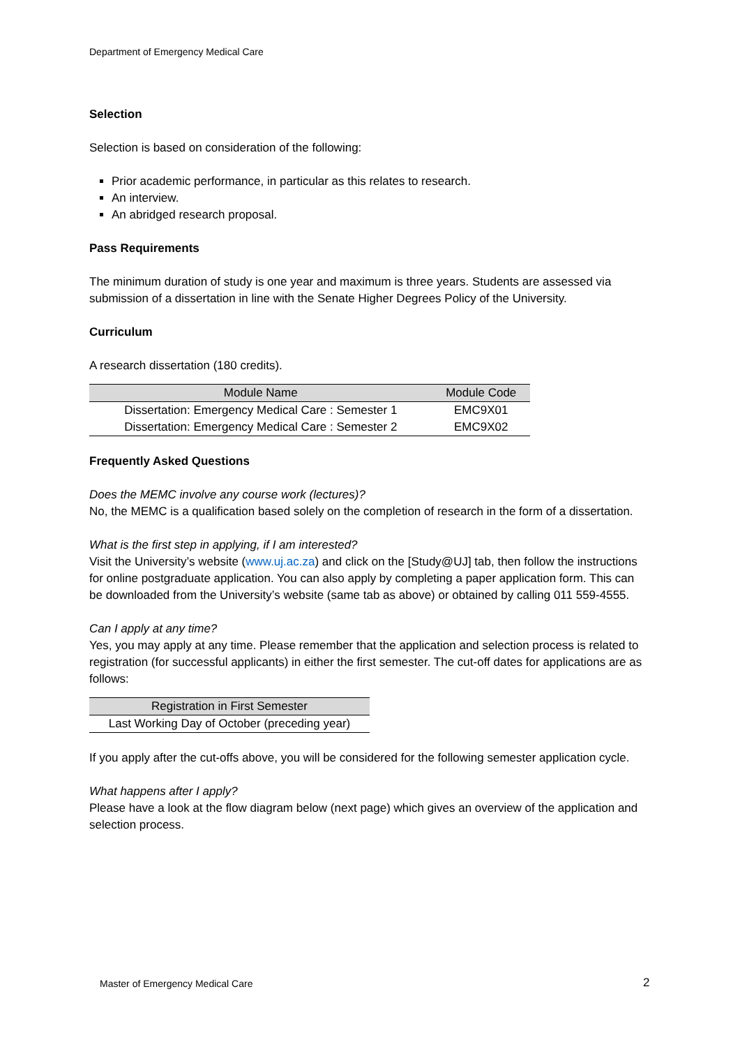Department of Emergency Medical Care
Selection
Selection is based on consideration of the following:
Prior academic performance, in particular as this relates to research.
An interview.
An abridged research proposal.
Pass Requirements
The minimum duration of study is one year and maximum is three years. Students are assessed via submission of a dissertation in line with the Senate Higher Degrees Policy of the University.
Curriculum
A research dissertation (180 credits).
| Module Name | Module Code |
| --- | --- |
| Dissertation: Emergency Medical Care : Semester 1 | EMC9X01 |
| Dissertation: Emergency Medical Care : Semester 2 | EMC9X02 |
Frequently Asked Questions
Does the MEMC involve any course work (lectures)?
No, the MEMC is a qualification based solely on the completion of research in the form of a dissertation.
What is the first step in applying, if I am interested?
Visit the University’s website (www.uj.ac.za) and click on the [Study@UJ] tab, then follow the instructions for online postgraduate application. You can also apply by completing a paper application form. This can be downloaded from the University’s website (same tab as above) or obtained by calling 011 559-4555.
Can I apply at any time?
Yes, you may apply at any time. Please remember that the application and selection process is related to registration (for successful applicants) in either the first semester. The cut-off dates for applications are as follows:
| Registration in First Semester |
| --- |
| Last Working Day of October (preceding year) |
If you apply after the cut-offs above, you will be considered for the following semester application cycle.
What happens after I apply?
Please have a look at the flow diagram below (next page) which gives an overview of the application and selection process.
Master of Emergency Medical Care
2